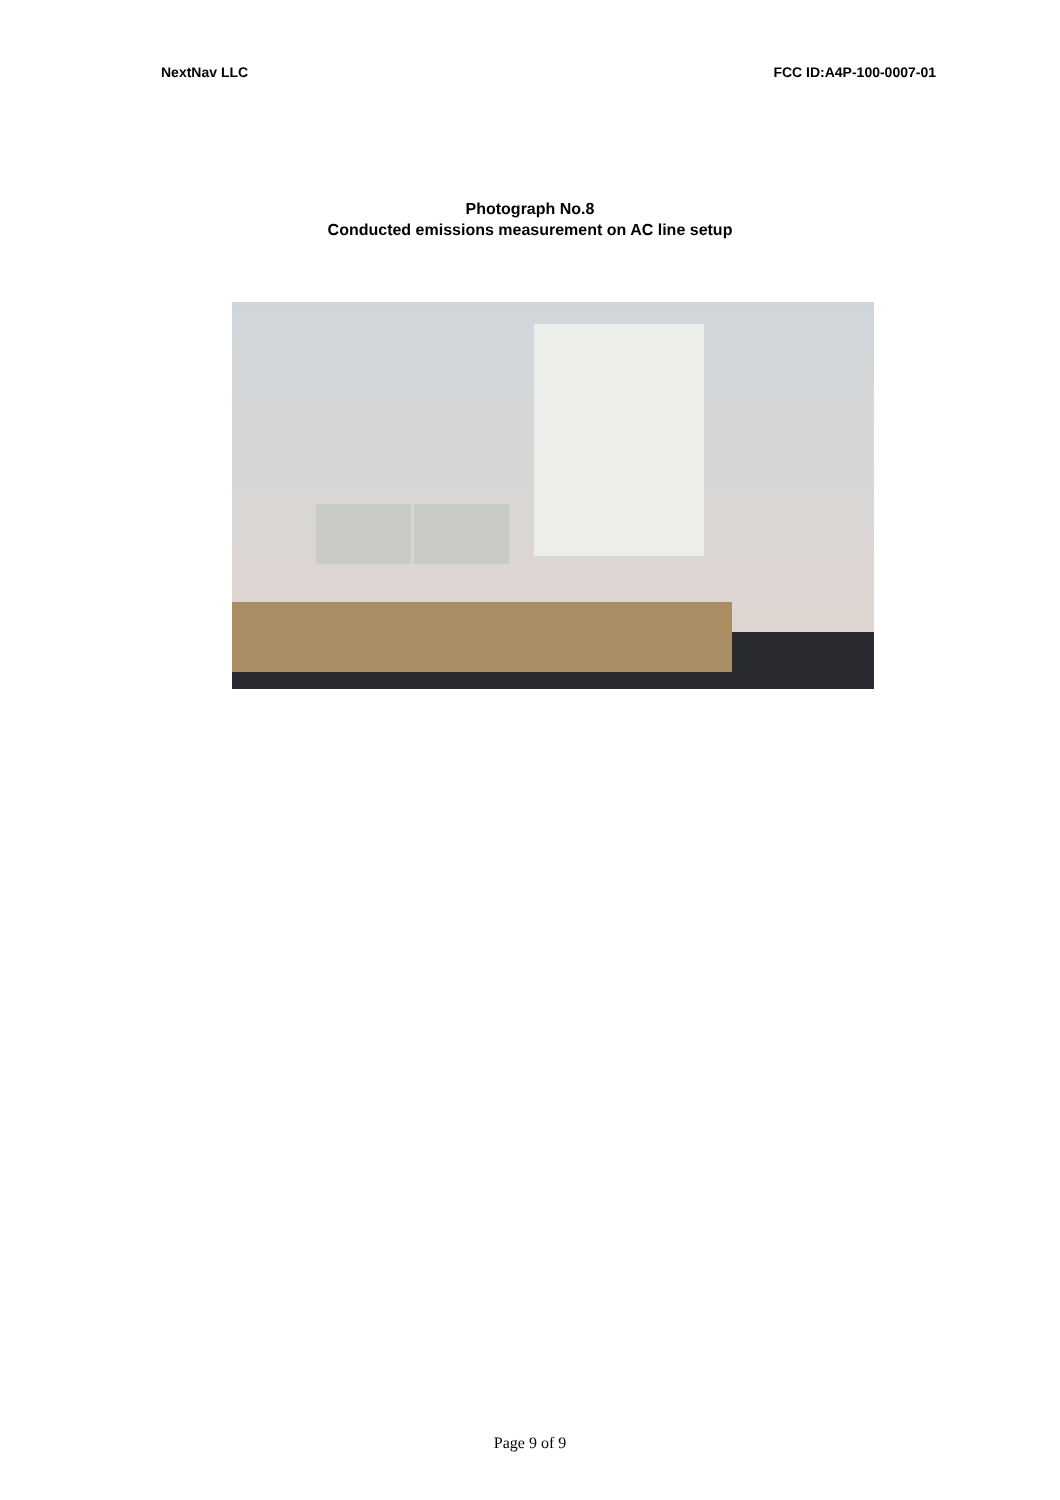NextNav LLC FCC ID:A4P-100-0007-01
Photograph No.8
Conducted emissions measurement on AC line setup
Page 9 of 9